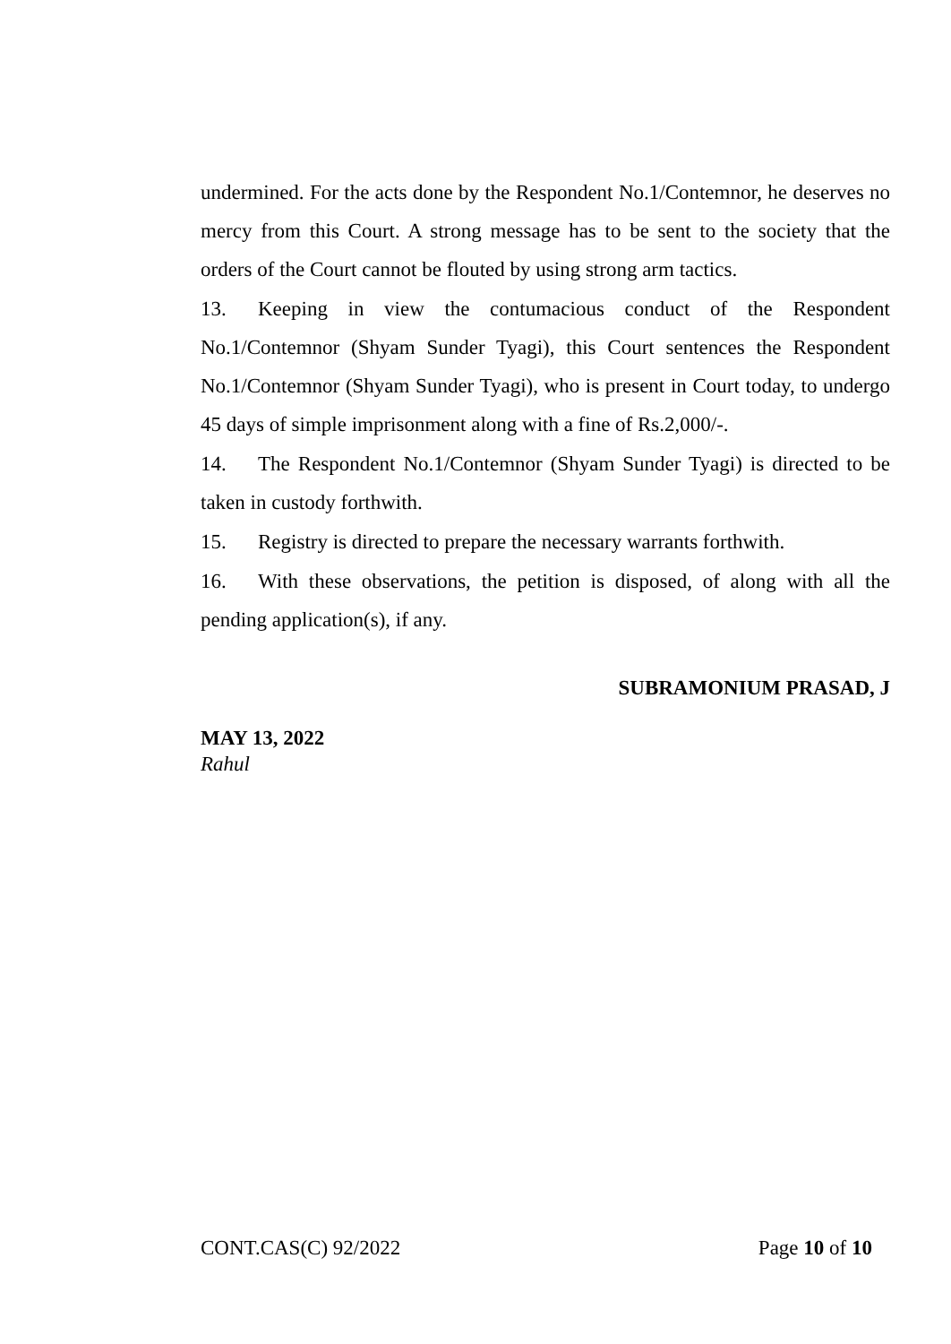undermined. For the acts done by the Respondent No.1/Contemnor, he deserves no mercy from this Court. A strong message has to be sent to the society that the orders of the Court cannot be flouted by using strong arm tactics.
13. Keeping in view the contumacious conduct of the Respondent No.1/Contemnor (Shyam Sunder Tyagi), this Court sentences the Respondent No.1/Contemnor (Shyam Sunder Tyagi), who is present in Court today, to undergo 45 days of simple imprisonment along with a fine of Rs.2,000/-.
14. The Respondent No.1/Contemnor (Shyam Sunder Tyagi) is directed to be taken in custody forthwith.
15. Registry is directed to prepare the necessary warrants forthwith.
16. With these observations, the petition is disposed, of along with all the pending application(s), if any.
SUBRAMONIUM PRASAD, J
MAY 13, 2022
Rahul
CONT.CAS(C) 92/2022 Page 10 of 10